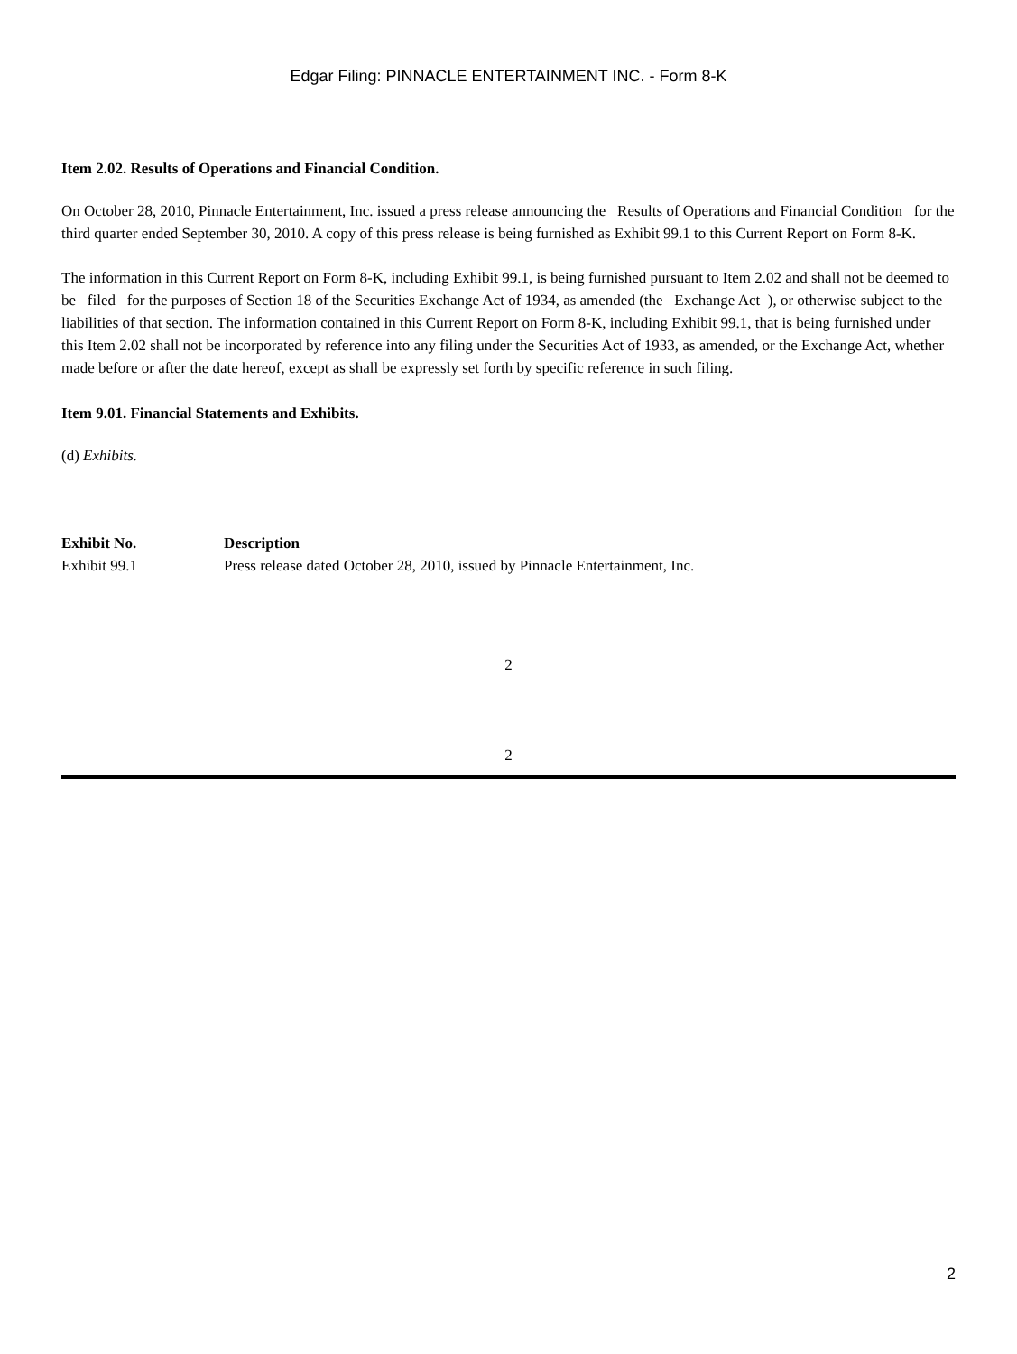Edgar Filing: PINNACLE ENTERTAINMENT INC. - Form 8-K
Item 2.02. Results of Operations and Financial Condition.
On October 28, 2010, Pinnacle Entertainment, Inc. issued a press release announcing the Results of Operations and Financial Condition for the third quarter ended September 30, 2010. A copy of this press release is being furnished as Exhibit 99.1 to this Current Report on Form 8-K.
The information in this Current Report on Form 8-K, including Exhibit 99.1, is being furnished pursuant to Item 2.02 and shall not be deemed to be filed for the purposes of Section 18 of the Securities Exchange Act of 1934, as amended (the Exchange Act ), or otherwise subject to the liabilities of that section. The information contained in this Current Report on Form 8-K, including Exhibit 99.1, that is being furnished under this Item 2.02 shall not be incorporated by reference into any filing under the Securities Act of 1933, as amended, or the Exchange Act, whether made before or after the date hereof, except as shall be expressly set forth by specific reference in such filing.
Item 9.01. Financial Statements and Exhibits.
(d) Exhibits.
| Exhibit No. | Description |
| --- | --- |
| Exhibit 99.1 | Press release dated October 28, 2010, issued by Pinnacle Entertainment, Inc. |
2
2
2